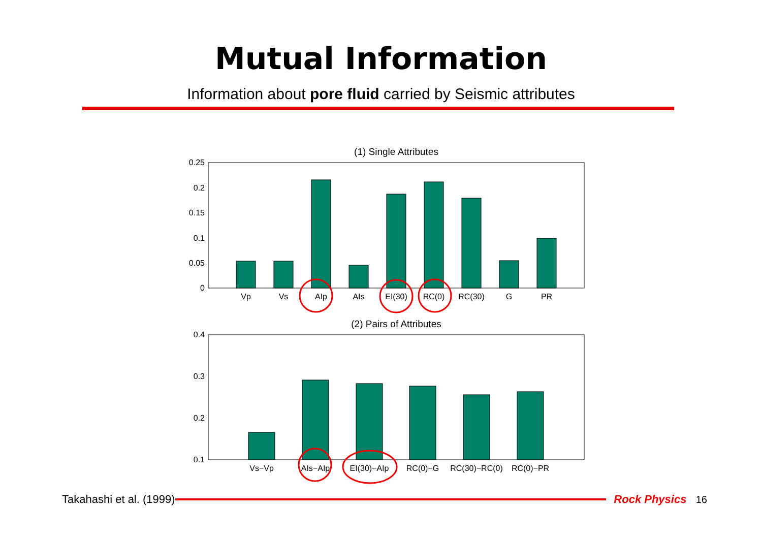Mutual Information
Information about pore fluid carried by Seismic attributes
(1) Single Attributes
0.25
0.2
0.15
0.1
0.05
0
Vp
Vs
AIp
AIs
EI(30)
RC(0)
RC(30)
G
PR
(2) Pairs of Attributes
0.4
0.3
0.2
0.1
Vs−Vp
AIs−AIp
EI(30)−AIp
RC(0)−G
RC(30)−RC(0)
RC(0)−PR
Takahashi et al. (1999) Rock Physics 16